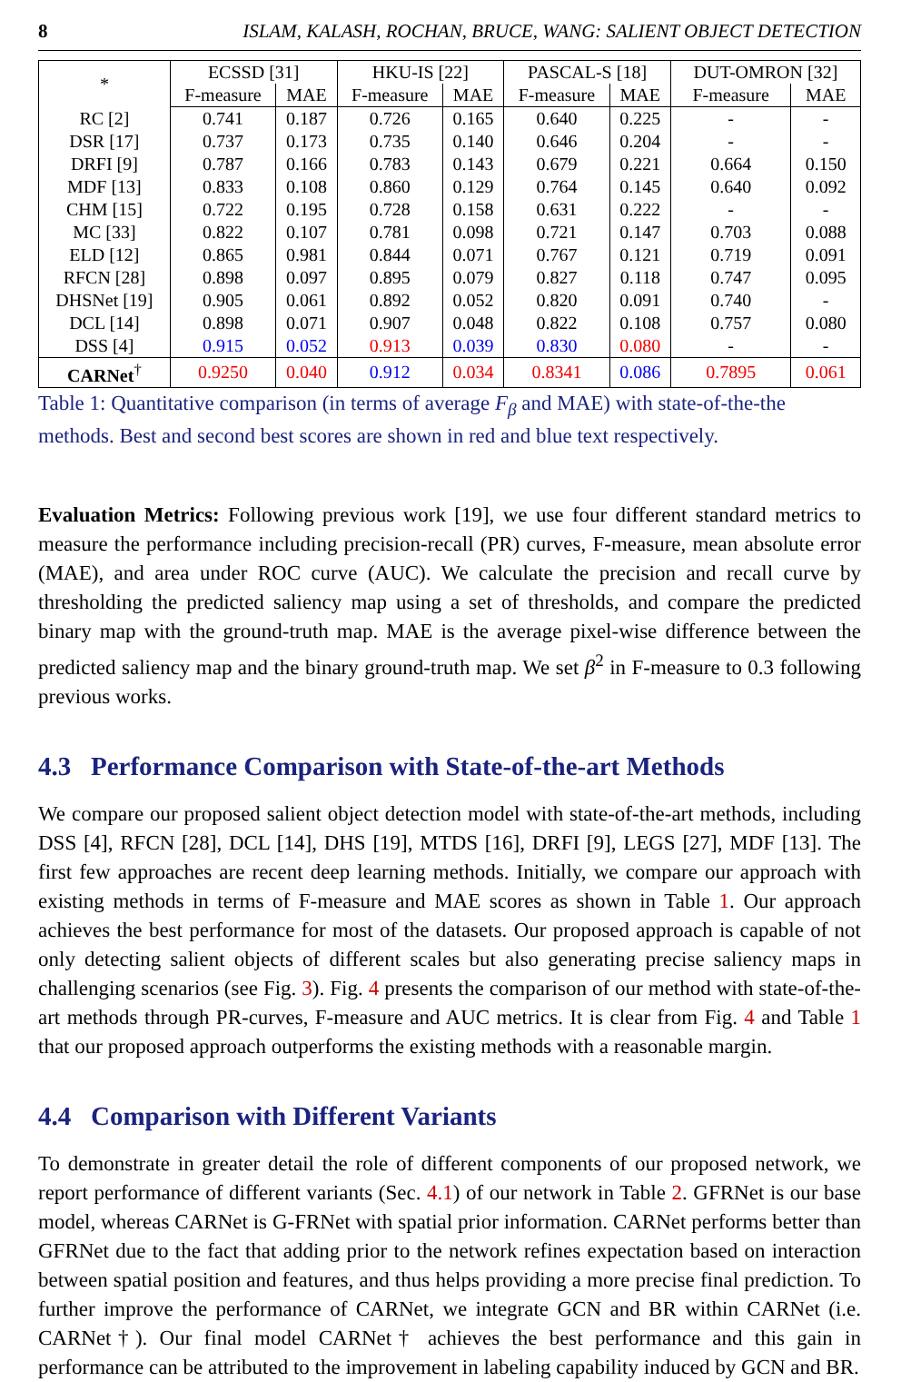8 ISLAM, KALASH, ROCHAN, BRUCE, WANG: SALIENT OBJECT DETECTION
| * | ECSSD [31] | | HKU-IS [22] | | PASCAL-S [18] | | DUT-OMRON [32] | |
| --- | --- | --- | --- | --- | --- | --- | --- | --- |
| | F-measure | MAE | F-measure | MAE | F-measure | MAE | F-measure | MAE |
| RC [2] | 0.741 | 0.187 | 0.726 | 0.165 | 0.640 | 0.225 | - | - |
| DSR [17] | 0.737 | 0.173 | 0.735 | 0.140 | 0.646 | 0.204 | - | - |
| DRFI [9] | 0.787 | 0.166 | 0.783 | 0.143 | 0.679 | 0.221 | 0.664 | 0.150 |
| MDF [13] | 0.833 | 0.108 | 0.860 | 0.129 | 0.764 | 0.145 | 0.640 | 0.092 |
| CHM [15] | 0.722 | 0.195 | 0.728 | 0.158 | 0.631 | 0.222 | - | - |
| MC [33] | 0.822 | 0.107 | 0.781 | 0.098 | 0.721 | 0.147 | 0.703 | 0.088 |
| ELD [12] | 0.865 | 0.981 | 0.844 | 0.071 | 0.767 | 0.121 | 0.719 | 0.091 |
| RFCN [28] | 0.898 | 0.097 | 0.895 | 0.079 | 0.827 | 0.118 | 0.747 | 0.095 |
| DHSNet [19] | 0.905 | 0.061 | 0.892 | 0.052 | 0.820 | 0.091 | 0.740 | - |
| DCL [14] | 0.898 | 0.071 | 0.907 | 0.048 | 0.822 | 0.108 | 0.757 | 0.080 |
| DSS [4] | 0.915 | 0.052 | 0.913 | 0.039 | 0.830 | 0.080 | - | - |
| CARNet<sup>†</sup> | 0.9250 | 0.040 | 0.912 | 0.034 | 0.8341 | 0.086 | 0.7895 | 0.061 |
Table 1: Quantitative comparison (in terms of average F<sub>β</sub> and MAE) with state-of-the-the methods. Best and second best scores are shown in red and blue text respectively.
Evaluation Metrics: Following previous work [19], we use four different standard metrics to measure the performance including precision-recall (PR) curves, F-measure, mean absolute error (MAE), and area under ROC curve (AUC). We calculate the precision and recall curve by thresholding the predicted saliency map using a set of thresholds, and compare the predicted binary map with the ground-truth map. MAE is the average pixel-wise difference between the predicted saliency map and the binary ground-truth map. We set β<sup>2</sup> in F-measure to 0.3 following previous works.
4.3 Performance Comparison with State-of-the-art Methods
We compare our proposed salient object detection model with state-of-the-art methods, including DSS [4], RFCN [28], DCL [14], DHS [19], MTDS [16], DRFI [9], LEGS [27], MDF [13]. The first few approaches are recent deep learning methods. Initially, we compare our approach with existing methods in terms of F-measure and MAE scores as shown in Table 1. Our approach achieves the best performance for most of the datasets. Our proposed approach is capable of not only detecting salient objects of different scales but also generating precise saliency maps in challenging scenarios (see Fig. 3). Fig. 4 presents the comparison of our method with state-of-the-art methods through PR-curves, F-measure and AUC metrics. It is clear from Fig. 4 and Table 1 that our proposed approach outperforms the existing methods with a reasonable margin.
4.4 Comparison with Different Variants
To demonstrate in greater detail the role of different components of our proposed network, we report performance of different variants (Sec. 4.1) of our network in Table 2. GFRNet is our base model, whereas CARNet is G-FRNet with spatial prior information. CARNet performs better than GFRNet due to the fact that adding prior to the network refines expectation based on interaction between spatial position and features, and thus helps providing a more precise final prediction. To further improve the performance of CARNet, we integrate GCN and BR within CARNet (i.e. CARNet†). Our final model CARNet† achieves the best performance and this gain in performance can be attributed to the improvement in labeling capability induced by GCN and BR.